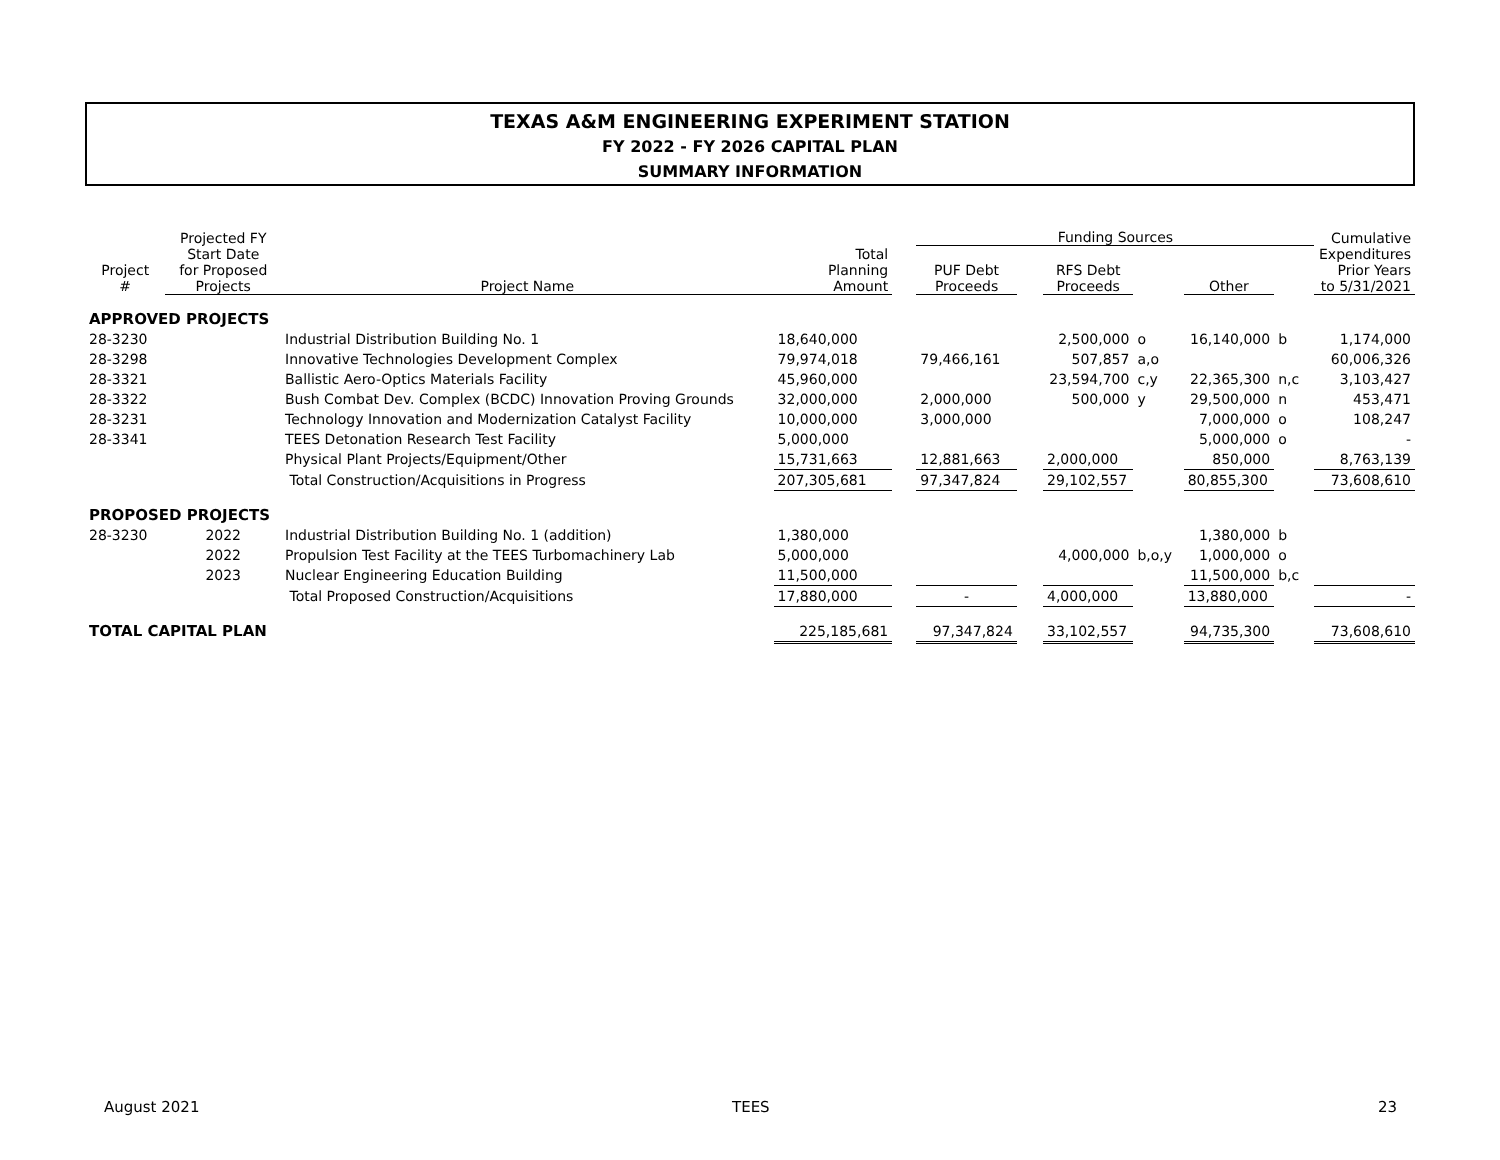TEXAS A&M ENGINEERING EXPERIMENT STATION
FY 2022 - FY 2026 CAPITAL PLAN
SUMMARY INFORMATION
| | Projected FY | | | | Funding Sources | | | | | | Cumulative |
| --- | --- | --- | --- | --- | --- | --- | --- | --- | --- | --- | --- |
| Project # | Start Date for Proposed Projects | Project Name | Total Planning Amount | | PUF Debt Proceeds | | RFS Debt Proceeds | | Other | | Expenditures Prior Years to 5/31/2021 |
| APPROVED PROJECTS | | | | | | | | | | | |
| 28-3230 | | Industrial Distribution Building No. 1 | 18,640,000 | | | | 2,500,000 | o | 16,140,000 | b | 1,174,000 |
| 28-3298 | | Innovative Technologies Development Complex | 79,974,018 | | 79,466,161 | | 507,857 | a,o | | | 60,006,326 |
| 28-3321 | | Ballistic Aero-Optics Materials Facility | 45,960,000 | | | | 23,594,700 | c,y | 22,365,300 | n,c | 3,103,427 |
| 28-3322 | | Bush Combat Dev. Complex (BCDC) Innovation Proving Grounds | 32,000,000 | | 2,000,000 | | 500,000 | y | 29,500,000 | n | 453,471 |
| 28-3231 | | Technology Innovation and Modernization Catalyst Facility | 10,000,000 | | 3,000,000 | | | | 7,000,000 | o | 108,247 |
| 28-3341 | | TEES Detonation Research Test Facility | 5,000,000 | | | | | | 5,000,000 | o | - |
| | | Physical Plant Projects/Equipment/Other | 15,731,663 | | 12,881,663 | | 2,000,000 | | 850,000 | | 8,763,139 |
| | | Total Construction/Acquisitions in Progress | 207,305,681 | | 97,347,824 | | 29,102,557 | | 80,855,300 | | 73,608,610 |
| PROPOSED PROJECTS | | | | | | | | | | | |
| 28-3230 | 2022 | Industrial Distribution Building No. 1 (addition) | 1,380,000 | | | | | | 1,380,000 | b | |
| | 2022 | Propulsion Test Facility at the TEES Turbomachinery Lab | 5,000,000 | | | | 4,000,000 | b,o,y | 1,000,000 | o | |
| | 2023 | Nuclear Engineering Education Building | 11,500,000 | | | | | | 11,500,000 | b,c | |
| | | Total Proposed Construction/Acquisitions | 17,880,000 | | - | | 4,000,000 | | 13,880,000 | | - |
| TOTAL CAPITAL PLAN | | | 225,185,681 | | 97,347,824 | | 33,102,557 | | 94,735,300 | | 73,608,610 |
August 2021 TEES 23